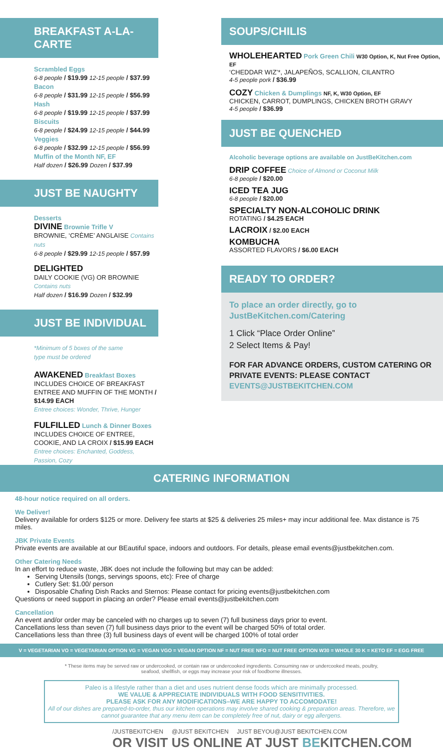BREAKFAST A-LA-CARTE
Scrambled Eggs
6-8 people / $19.99 12-15 people / $37.99
Bacon
6-8 people / $31.99 12-15 people / $56.99
Hash
6-8 people / $19.99 12-15 people / $37.99
Biscuits
6-8 people / $24.99 12-15 people / $44.99
Veggies
6-8 people / $32.99 12-15 people / $56.99
Muffin of the Month NF, EF
Half dozen / $26.99 Dozen / $37.99
JUST BE NAUGHTY
Desserts
DIVINE Brownie Trifle V
BROWNIE, ‘CRÈME’ ANGLAISE Contains nuts
6-8 people / $29.99 12-15 people / $57.99
DELIGHTED
DAILY COOKIE (VG) OR BROWNIE Contains nuts
Half dozen / $16.99 Dozen / $32.99
JUST BE INDIVIDUAL
*Minimum of 5 boxes of the same
type must be ordered
AWAKENED Breakfast Boxes
INCLUDES CHOICE OF BREAKFAST ENTREE AND MUFFIN OF THE MONTH / $14.99 EACH
Entree choices: Wonder, Thrive, Hunger
FULFILLED Lunch & Dinner Boxes
INCLUDES CHOICE OF ENTREE, COOKIE, AND LA CROIX / $15.99 EACH
Entree choices: Enchanted, Goddess, Passion, Cozy
SOUPS/CHILIS
WHOLEHEARTED Pork Green Chili W30 Option, K, Nut Free Option, EF
‘CHEDDAR WIZ’*, JALAPEÑOS, SCALLION, CILANTRO
4-5 people pork / $36.99
COZY Chicken & Dumplings NF, K, W30 Option, EF
CHICKEN, CARROT, DUMPLINGS, CHICKEN BROTH GRAVY
4-5 people / $36.99
JUST BE QUENCHED
Alcoholic beverage options are available on JustBeKitchen.com
DRIP COFFEE Choice of Almond or Coconut Milk
6-8 people / $20.00
ICED TEA JUG
6-8 people / $20.00
SPECIALTY NON-ALCOHOLIC DRINK
ROTATING / $4.25 EACH
LACROIX / $2.00 EACH
KOMBUCHA
ASSORTED FLAVORS / $6.00 EACH
READY TO ORDER?
To place an order directly, go to JustBeKitchen.com/Catering
1 Click “Place Order Online”
2 Select Items & Pay!
FOR FAR ADVANCE ORDERS, CUSTOM CATERING OR PRIVATE EVENTS: PLEASE CONTACT EVENTS@JUSTBEKITCHEN.COM
CATERING INFORMATION
48-hour notice required on all orders.
We Deliver!
Delivery available for orders $125 or more. Delivery fee starts at $25 & deliveries 25 miles+ may incur additional fee. Max distance is 75 miles.
JBK Private Events
Private events are available at our BEautiful space, indoors and outdoors. For details, please email events@justbekitchen.com.
Other Catering Needs
In an effort to reduce waste, JBK does not include the following but may can be added:
Serving Utensils (tongs, servings spoons, etc): Free of charge
Cutlery Set: $1.00/ person
Disposable Chafing Dish Racks and Sternos: Please contact for pricing events@justbekitchen.com
Questions or need support in placing an order? Please email events@justbekitchen.com
Cancellation
An event and/or order may be canceled with no charges up to seven (7) full business days prior to event.
Cancellations less than seven (7) full business days prior to the event will be charged 50% of total order.
Cancellations less than three (3) full business days of event will be charged 100% of total order
V = VEGETARIAN VO = VEGETARIAN OPTION VG = VEGAN VGO = VEGAN OPTION NF = NUT FREE NFO = NUT FREE OPTION W30 = WHOLE 30 K = KETO EF = EGG FREE
* These items may be served raw or undercooked, or contain raw or undercooked ingredients. Consuming raw or undercooked meats, poultry, seafood, shellfish, or eggs may increase your risk of foodborne illnesses.
Paleo is a lifestyle rather than a diet and uses nutrient dense foods which are minimally processed.
WE VALUE & APPRECIATE INDIVIDUALS WITH FOOD SENSITIVITIES.
PLEASE ASK FOR ANY MODIFICATIONS–WE ARE HAPPY TO ACCOMODATE!
All of our dishes are prepared-to-order, thus our kitchen operations may involve shared cooking & preparation areas. Therefore, we cannot guarantee that any menu item can be completely free of nut, dairy or egg allergens.
/JUSTBEKITCHEN @JUST BEKITCHEN JUST BEYOU@JUST BEKITCHEN.COM
OR VISIT US ONLINE AT JUST BEKITCHEN.COM